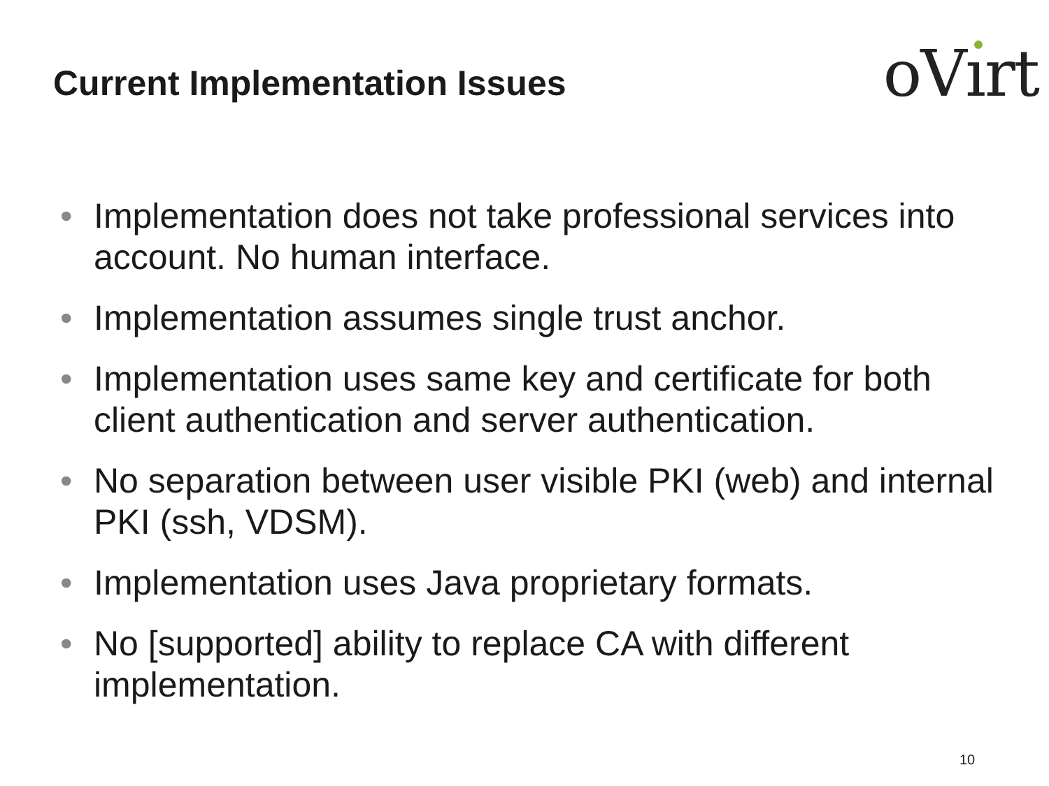Current Implementation Issues
oVırt
• Implementation does not take professional services into account. No human interface.
• Implementation assumes single trust anchor.
• Implementation uses same key and certificate for both client authentication and server authentication.
• No separation between user visible PKI (web) and internal PKI (ssh, VDSM).
• Implementation uses Java proprietary formats.
• No [supported] ability to replace CA with different implementation.
10